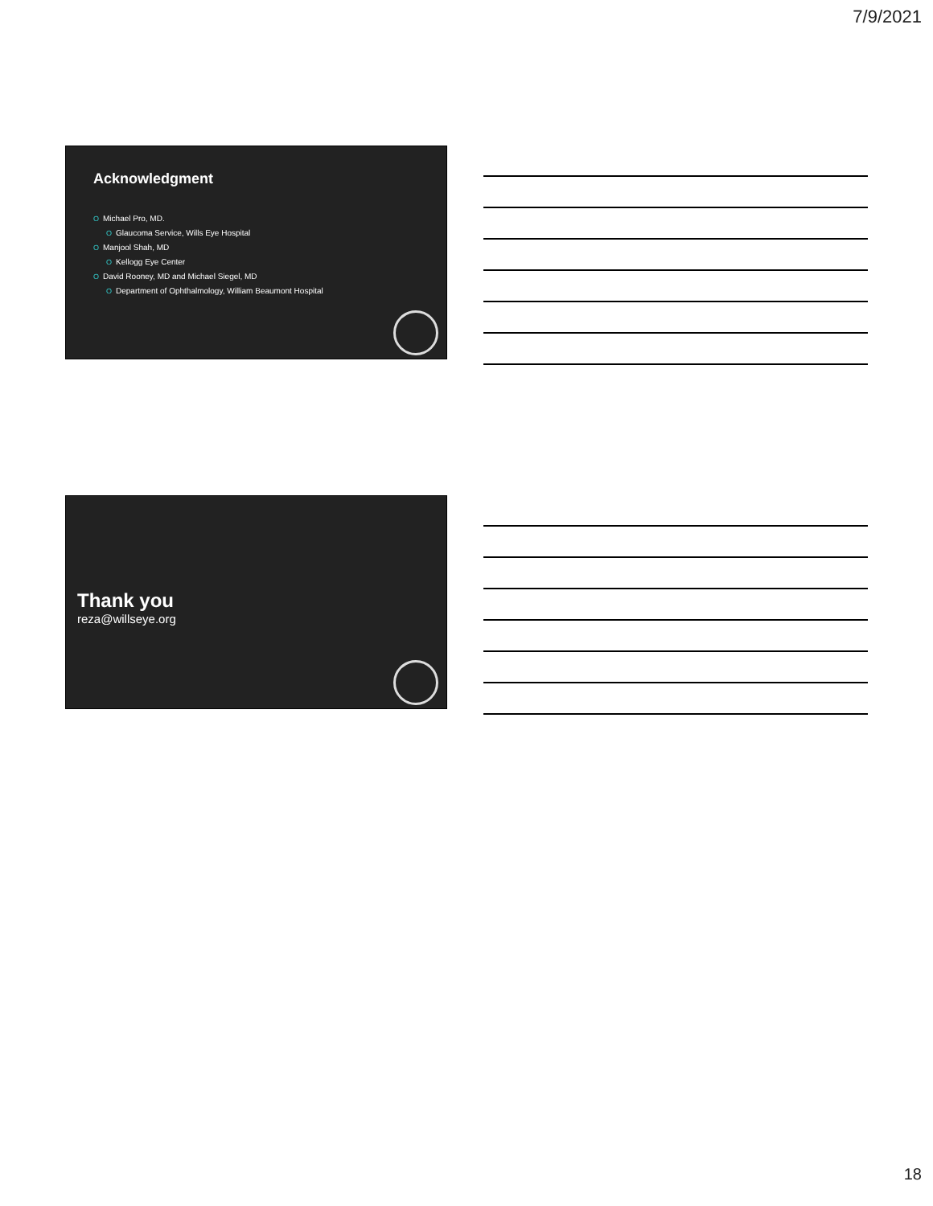7/9/2021
Acknowledgment
O Michael Pro, MD.
O Glaucoma Service, Wills Eye Hospital
O Manjool Shah, MD
O Kellogg Eye Center
O David Rooney, MD and Michael Siegel, MD
O Department of Ophthalmology, William Beaumont Hospital
Thank you
reza@willseye.org
18